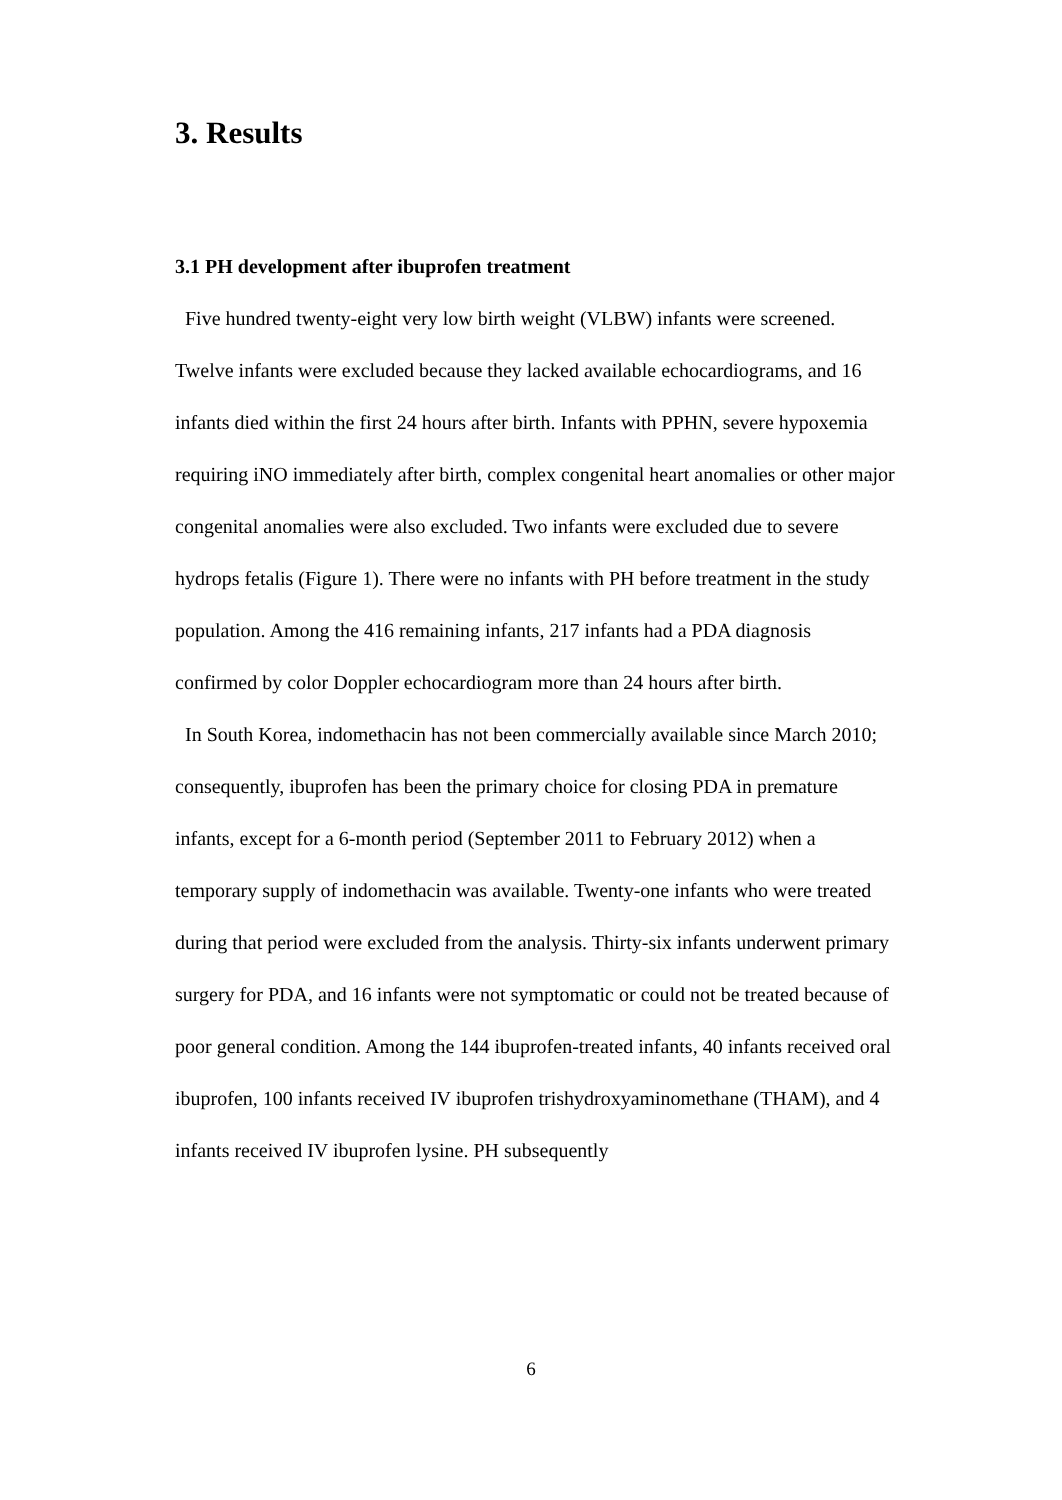3. Results
3.1 PH development after ibuprofen treatment
Five hundred twenty-eight very low birth weight (VLBW) infants were screened. Twelve infants were excluded because they lacked available echocardiograms, and 16 infants died within the first 24 hours after birth. Infants with PPHN, severe hypoxemia requiring iNO immediately after birth, complex congenital heart anomalies or other major congenital anomalies were also excluded. Two infants were excluded due to severe hydrops fetalis (Figure 1). There were no infants with PH before treatment in the study population. Among the 416 remaining infants, 217 infants had a PDA diagnosis confirmed by color Doppler echocardiogram more than 24 hours after birth.
In South Korea, indomethacin has not been commercially available since March 2010; consequently, ibuprofen has been the primary choice for closing PDA in premature infants, except for a 6-month period (September 2011 to February 2012) when a temporary supply of indomethacin was available. Twenty-one infants who were treated during that period were excluded from the analysis. Thirty-six infants underwent primary surgery for PDA, and 16 infants were not symptomatic or could not be treated because of poor general condition. Among the 144 ibuprofen-treated infants, 40 infants received oral ibuprofen, 100 infants received IV ibuprofen trishydroxyaminomethane (THAM), and 4 infants received IV ibuprofen lysine. PH subsequently
6